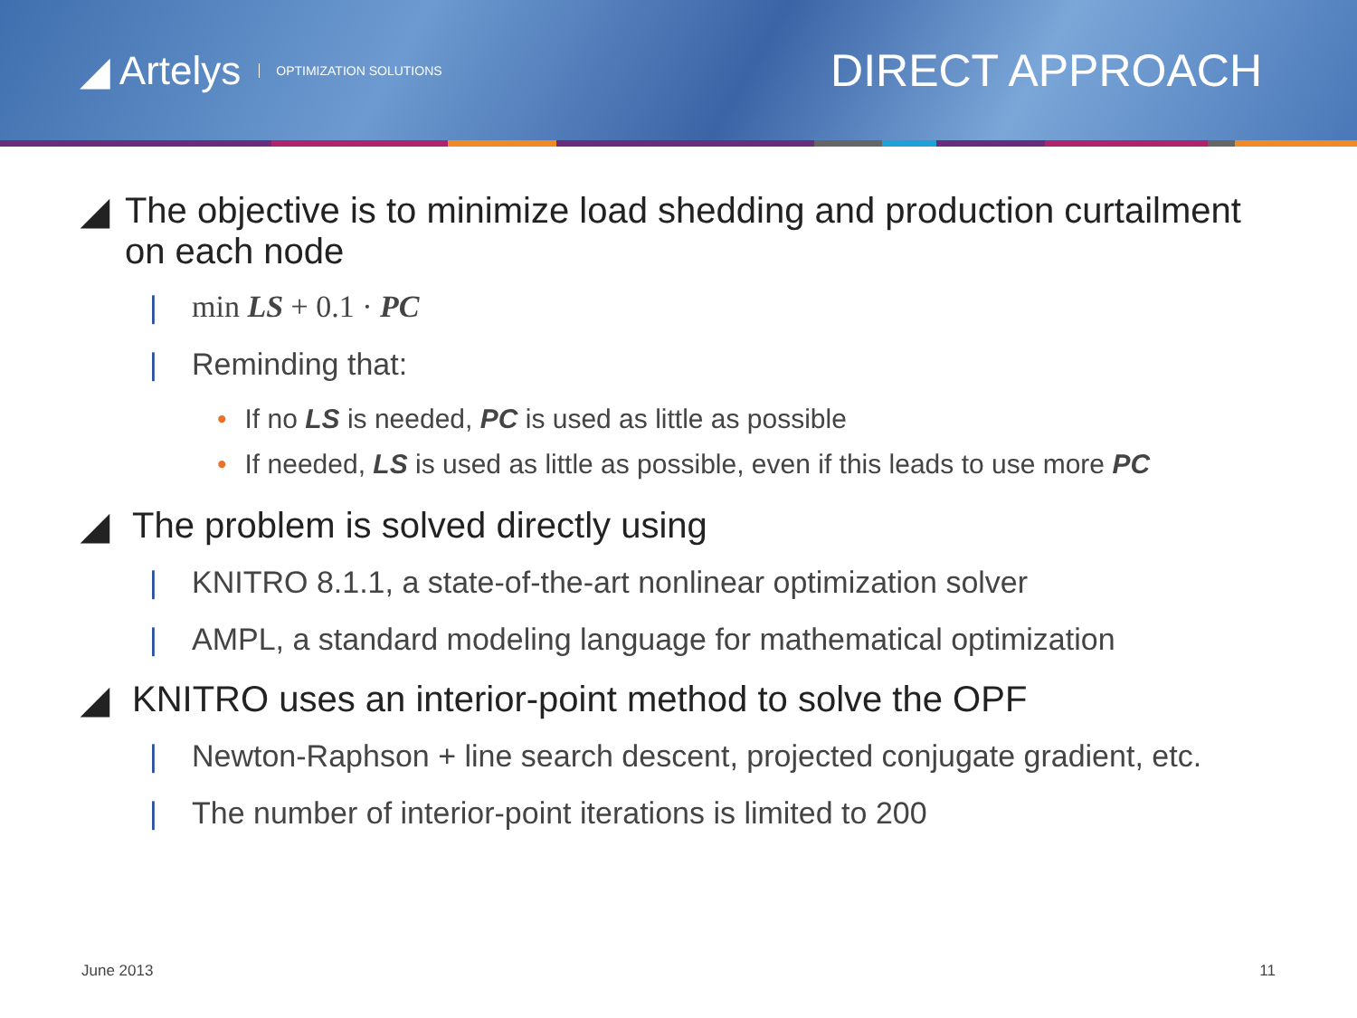◢ Artelys OPTIMIZATION SOLUTIONS
DIRECT APPROACH
◢ The objective is to minimize load shedding and production curtailment on each node
| min LS + 0.1 · PC
| Reminding that:
• If no LS is needed, PC is used as little as possible
• If needed, LS is used as little as possible, even if this leads to use more PC
◢ The problem is solved directly using
| KNITRO 8.1.1, a state-of-the-art nonlinear optimization solver
| AMPL, a standard modeling language for mathematical optimization
◢ KNITRO uses an interior-point method to solve the OPF
| Newton-Raphson + line search descent, projected conjugate gradient, etc.
| The number of interior-point iterations is limited to 200
June 2013 11